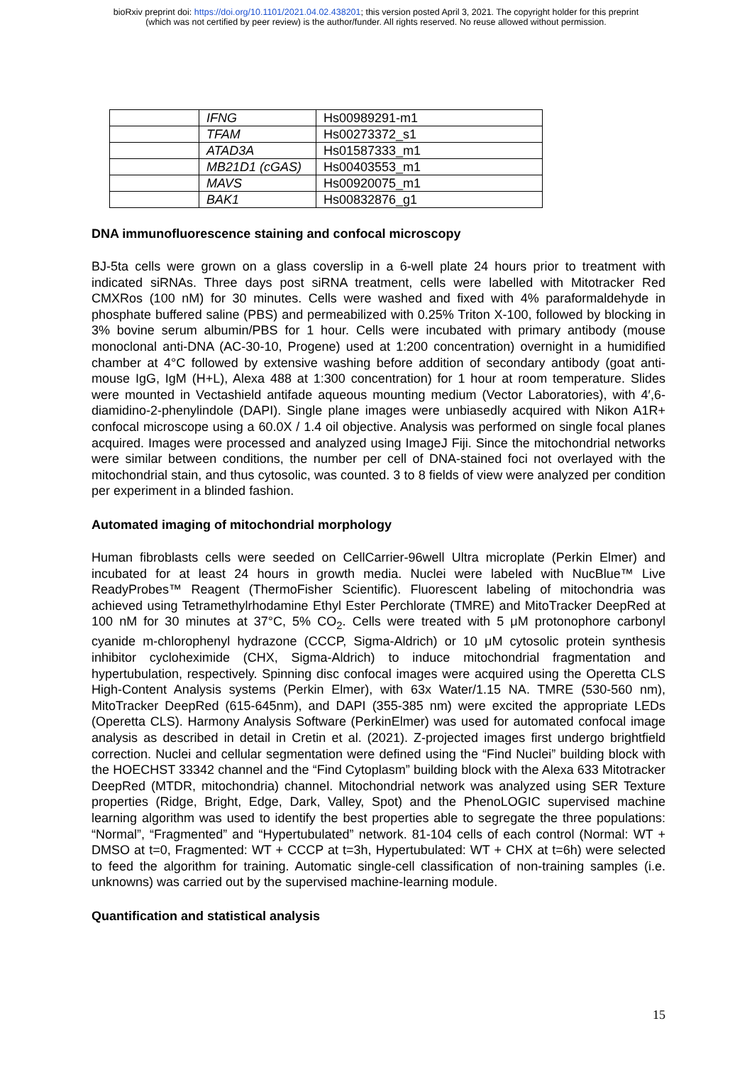bioRxiv preprint doi: https://doi.org/10.1101/2021.04.02.438201; this version posted April 3, 2021. The copyright holder for this preprint
(which was not certified by peer review) is the author/funder. All rights reserved. No reuse allowed without permission.
| | IFNG | Hs00989291-m1 |
| | TFAM | Hs00273372_s1 |
| | ATAD3A | Hs01587333_m1 |
| | MB21D1 (cGAS) | Hs00403553_m1 |
| | MAVS | Hs00920075_m1 |
| | BAK1 | Hs00832876_g1 |
DNA immunofluorescence staining and confocal microscopy
BJ-5ta cells were grown on a glass coverslip in a 6-well plate 24 hours prior to treatment with indicated siRNAs. Three days post siRNA treatment, cells were labelled with Mitotracker Red CMXRos (100 nM) for 30 minutes. Cells were washed and fixed with 4% paraformaldehyde in phosphate buffered saline (PBS) and permeabilized with 0.25% Triton X-100, followed by blocking in 3% bovine serum albumin/PBS for 1 hour. Cells were incubated with primary antibody (mouse monoclonal anti-DNA (AC-30-10, Progene) used at 1:200 concentration) overnight in a humidified chamber at 4°C followed by extensive washing before addition of secondary antibody (goat anti-mouse IgG, IgM (H+L), Alexa 488 at 1:300 concentration) for 1 hour at room temperature. Slides were mounted in Vectashield antifade aqueous mounting medium (Vector Laboratories), with 4′,6-diamidino-2-phenylindole (DAPI). Single plane images were unbiasedly acquired with Nikon A1R+ confocal microscope using a 60.0X / 1.4 oil objective. Analysis was performed on single focal planes acquired. Images were processed and analyzed using ImageJ Fiji. Since the mitochondrial networks were similar between conditions, the number per cell of DNA-stained foci not overlayed with the mitochondrial stain, and thus cytosolic, was counted. 3 to 8 fields of view were analyzed per condition per experiment in a blinded fashion.
Automated imaging of mitochondrial morphology
Human fibroblasts cells were seeded on CellCarrier-96well Ultra microplate (Perkin Elmer) and incubated for at least 24 hours in growth media. Nuclei were labeled with NucBlue™ Live ReadyProbes™ Reagent (ThermoFisher Scientific). Fluorescent labeling of mitochondria was achieved using Tetramethylrhodamine Ethyl Ester Perchlorate (TMRE) and MitoTracker DeepRed at 100 nM for 30 minutes at 37°C, 5% CO<sub>2</sub>. Cells were treated with 5 μM protonophore carbonyl cyanide m-chlorophenyl hydrazone (CCCP, Sigma-Aldrich) or 10 μM cytosolic protein synthesis inhibitor cycloheximide (CHX, Sigma-Aldrich) to induce mitochondrial fragmentation and hypertubulation, respectively. Spinning disc confocal images were acquired using the Operetta CLS High-Content Analysis systems (Perkin Elmer), with 63x Water/1.15 NA. TMRE (530-560 nm), MitoTracker DeepRed (615-645nm), and DAPI (355-385 nm) were excited the appropriate LEDs (Operetta CLS). Harmony Analysis Software (PerkinElmer) was used for automated confocal image analysis as described in detail in Cretin et al. (2021). Z-projected images first undergo brightfield correction. Nuclei and cellular segmentation were defined using the “Find Nuclei” building block with the HOECHST 33342 channel and the “Find Cytoplasm” building block with the Alexa 633 Mitotracker DeepRed (MTDR, mitochondria) channel. Mitochondrial network was analyzed using SER Texture properties (Ridge, Bright, Edge, Dark, Valley, Spot) and the PhenoLOGIC supervised machine learning algorithm was used to identify the best properties able to segregate the three populations: “Normal”, “Fragmented” and “Hypertubulated” network. 81-104 cells of each control (Normal: WT + DMSO at t=0, Fragmented: WT + CCCP at t=3h, Hypertubulated: WT + CHX at t=6h) were selected to feed the algorithm for training. Automatic single-cell classification of non-training samples (i.e. unknowns) was carried out by the supervised machine-learning module.
Quantification and statistical analysis
15